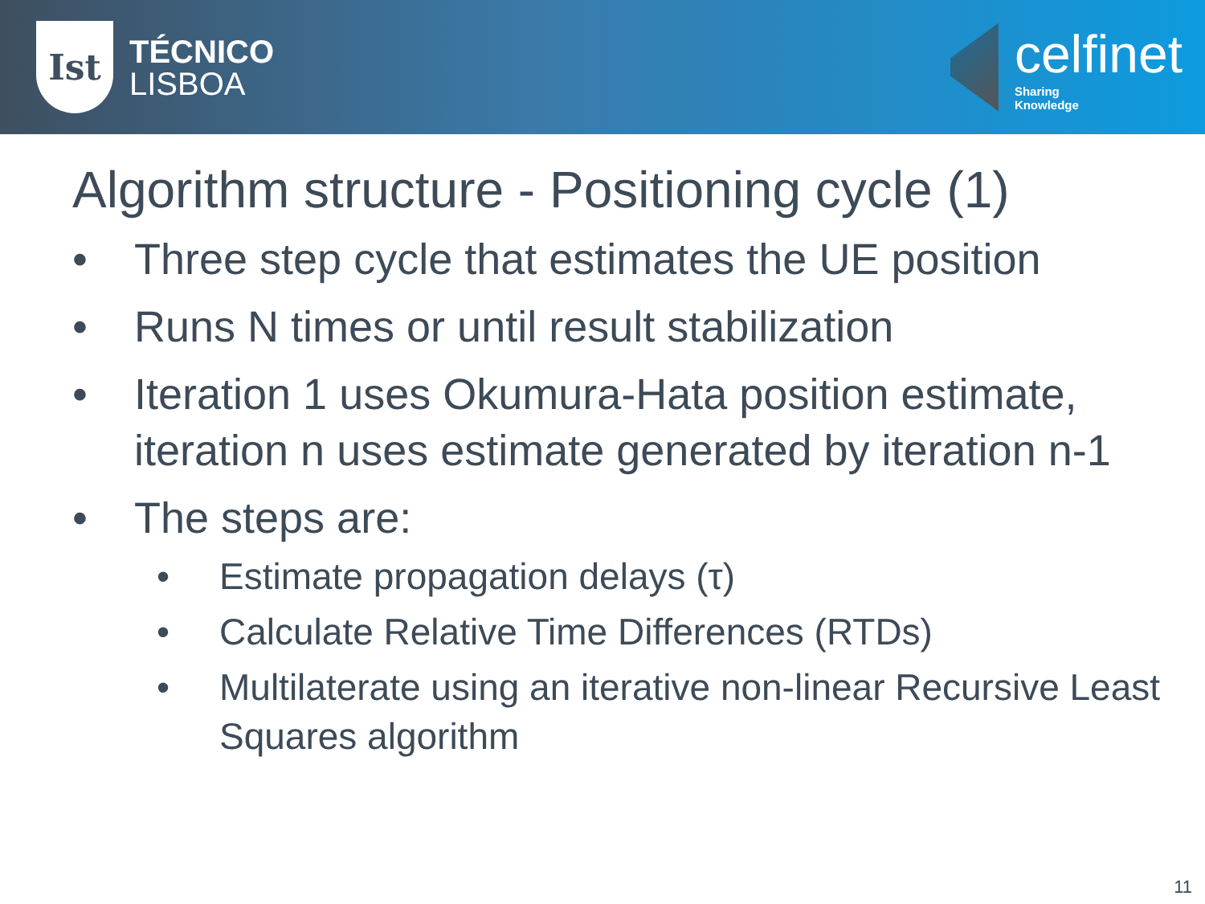Ist
TÉCNICO
LISBOA
celfinet
Sharing
Knowledge
Algorithm structure - Positioning cycle (1)
• Three step cycle that estimates the UE position
• Runs N times or until result stabilization
• Iteration 1 uses Okumura-Hata position estimate, iteration n uses estimate generated by iteration n-1
• The steps are:
• Estimate propagation delays (τ)
• Calculate Relative Time Differences (RTDs)
• Multilaterate using an iterative non-linear Recursive Least Squares algorithm
11